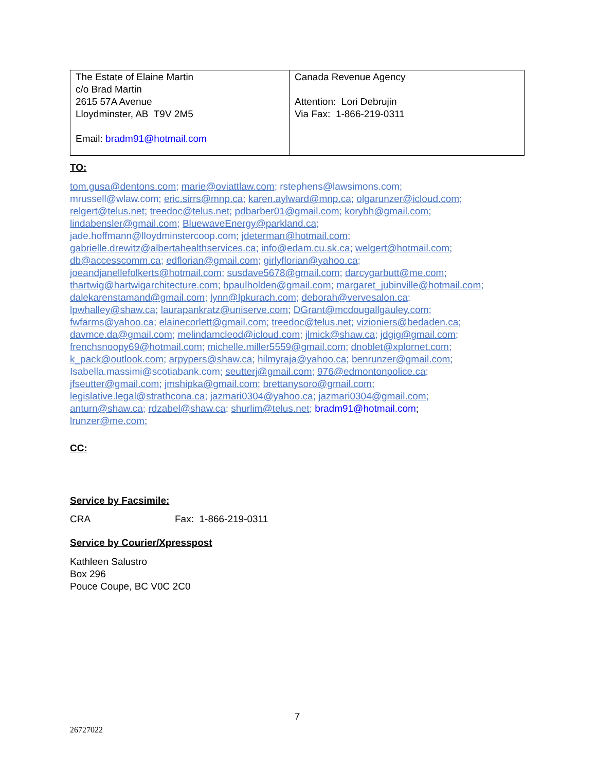| The Estate of Elaine Martin c/o Brad Martin 2615 57A Avenue Lloydminster, AB T9V 2M5 Email: bradm91@hotmail.com | Canada Revenue Agency Attention: Lori Debrujin Via Fax: 1-866-219-0311 |
TO:
tom.gusa@dentons.com; marie@oviattlaw.com; rstephens@lawsimons.com;
mrussell@wlaw.com; eric.sirrs@mnp.ca; karen.aylward@mnp.ca; olgarunzer@icloud.com;
relgert@telus.net; treedoc@telus.net; pdbarber01@gmail.com; korybh@gmail.com;
lindabensler@gmail.com; BluewaveEnergy@parkland.ca;
jade.hoffmann@lloydminstercoop.com; jdeterman@hotmail.com;
gabrielle.drewitz@albertahealthservices.ca; info@edam.cu.sk.ca; welgert@hotmail.com;
db@accesscomm.ca; edflorian@gmail.com; girlyflorian@yahoo.ca;
joeandjanellefolkerts@hotmail.com; susdave5678@gmail.com; darcygarbutt@me.com;
thartwig@hartwigarchitecture.com; bpaulholden@gmail.com; margaret_jubinville@hotmail.com;
dalekarenstamand@gmail.com; lynn@lpkurach.com; deborah@vervesalon.ca;
lpwhalley@shaw.ca; laurapankratz@uniserve.com; DGrant@mcdougallgauley.com;
fwfarms@yahoo.ca; elainecorlett@gmail.com; treedoc@telus.net; vizioniers@bedaden.ca;
davmce.da@gmail.com; melindamcleod@icloud.com; jlmick@shaw.ca; jdgig@gmail.com;
frenchsnoopy69@hotmail.com; michelle.miller5559@gmail.com; dnoblet@xplornet.com;
k_pack@outlook.com; arpypers@shaw.ca; hilmyraja@yahoo.ca; benrunzer@gmail.com;
Isabella.massimi@scotiabank.com; seutterj@gmail.com; 976@edmontonpolice.ca;
jfseutter@gmail.com; jmshipka@gmail.com; brettanysoro@gmail.com;
legislative.legal@strathcona.ca; jazmari0304@yahoo.ca; jazmari0304@gmail.com;
anturn@shaw.ca; rdzabel@shaw.ca; shurlim@telus.net; bradm91@hotmail.com;
lrunzer@me.com;
CC:
Service by Facsimile:
CRA Fax: 1-866-219-0311
Service by Courier/Xpresspost
Kathleen Salustro
Box 296
Pouce Coupe, BC V0C 2C0
7
26727022